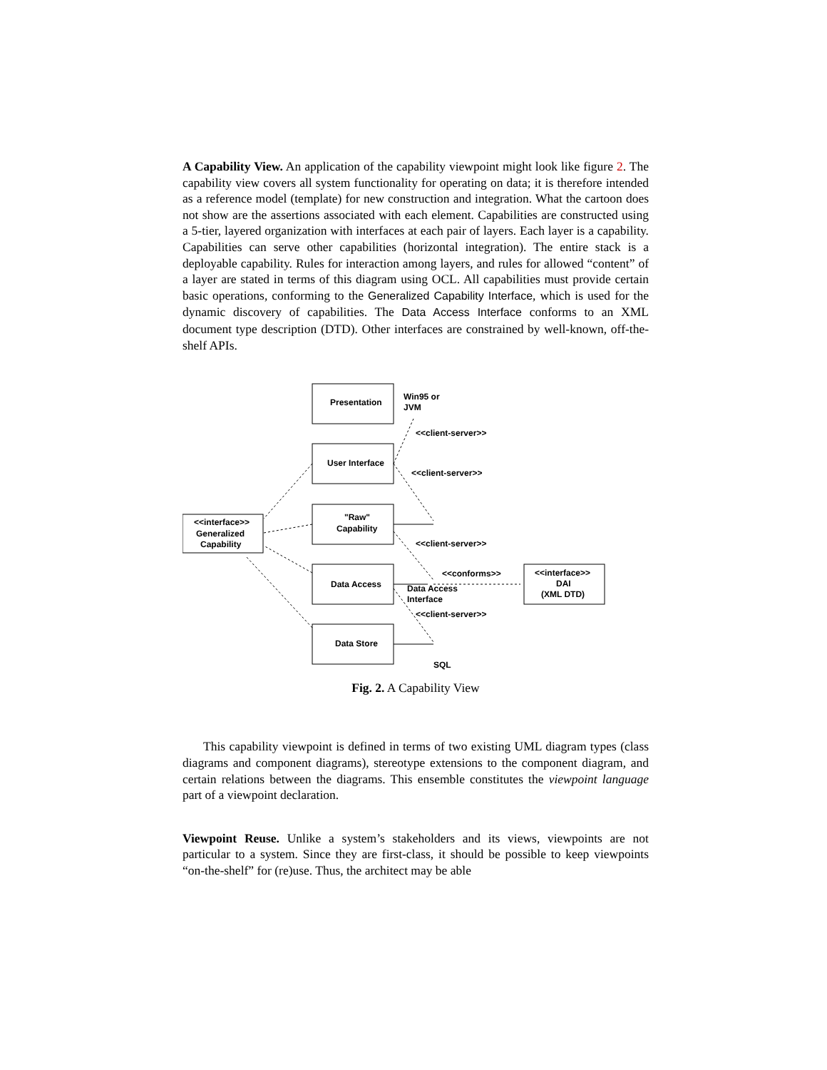A Capability View. An application of the capability viewpoint might look like figure 2. The capability view covers all system functionality for operating on data; it is therefore intended as a reference model (template) for new construction and integration. What the cartoon does not show are the assertions associated with each element. Capabilities are constructed using a 5-tier, layered organization with interfaces at each pair of layers. Each layer is a capability. Capabilities can serve other capabilities (horizontal integration). The entire stack is a deployable capability. Rules for interaction among layers, and rules for allowed “content” of a layer are stated in terms of this diagram using OCL. All capabilities must provide certain basic operations, conforming to the Generalized Capability Interface, which is used for the dynamic discovery of capabilities. The Data Access Interface conforms to an XML document type description (DTD). Other interfaces are constrained by well-known, off-the-shelf APIs.
Presentation
Win95 or
JVM
User Interface
<<client-server>>
<<client-server>>
"Raw"
Capability
<<interface>>
Generalized
Capability
<<client-server>>
<<conforms>>
<<interface>>
DAI
(XML DTD)
Data Access
Data Access
Interface
<<client-server>>
Data Store
SQL
Fig. 2. A Capability View
This capability viewpoint is defined in terms of two existing UML diagram types (class diagrams and component diagrams), stereotype extensions to the component diagram, and certain relations between the diagrams. This ensemble constitutes the viewpoint language part of a viewpoint declaration.
Viewpoint Reuse. Unlike a system’s stakeholders and its views, viewpoints are not particular to a system. Since they are first-class, it should be possible to keep viewpoints “on-the-shelf” for (re)use. Thus, the architect may be able